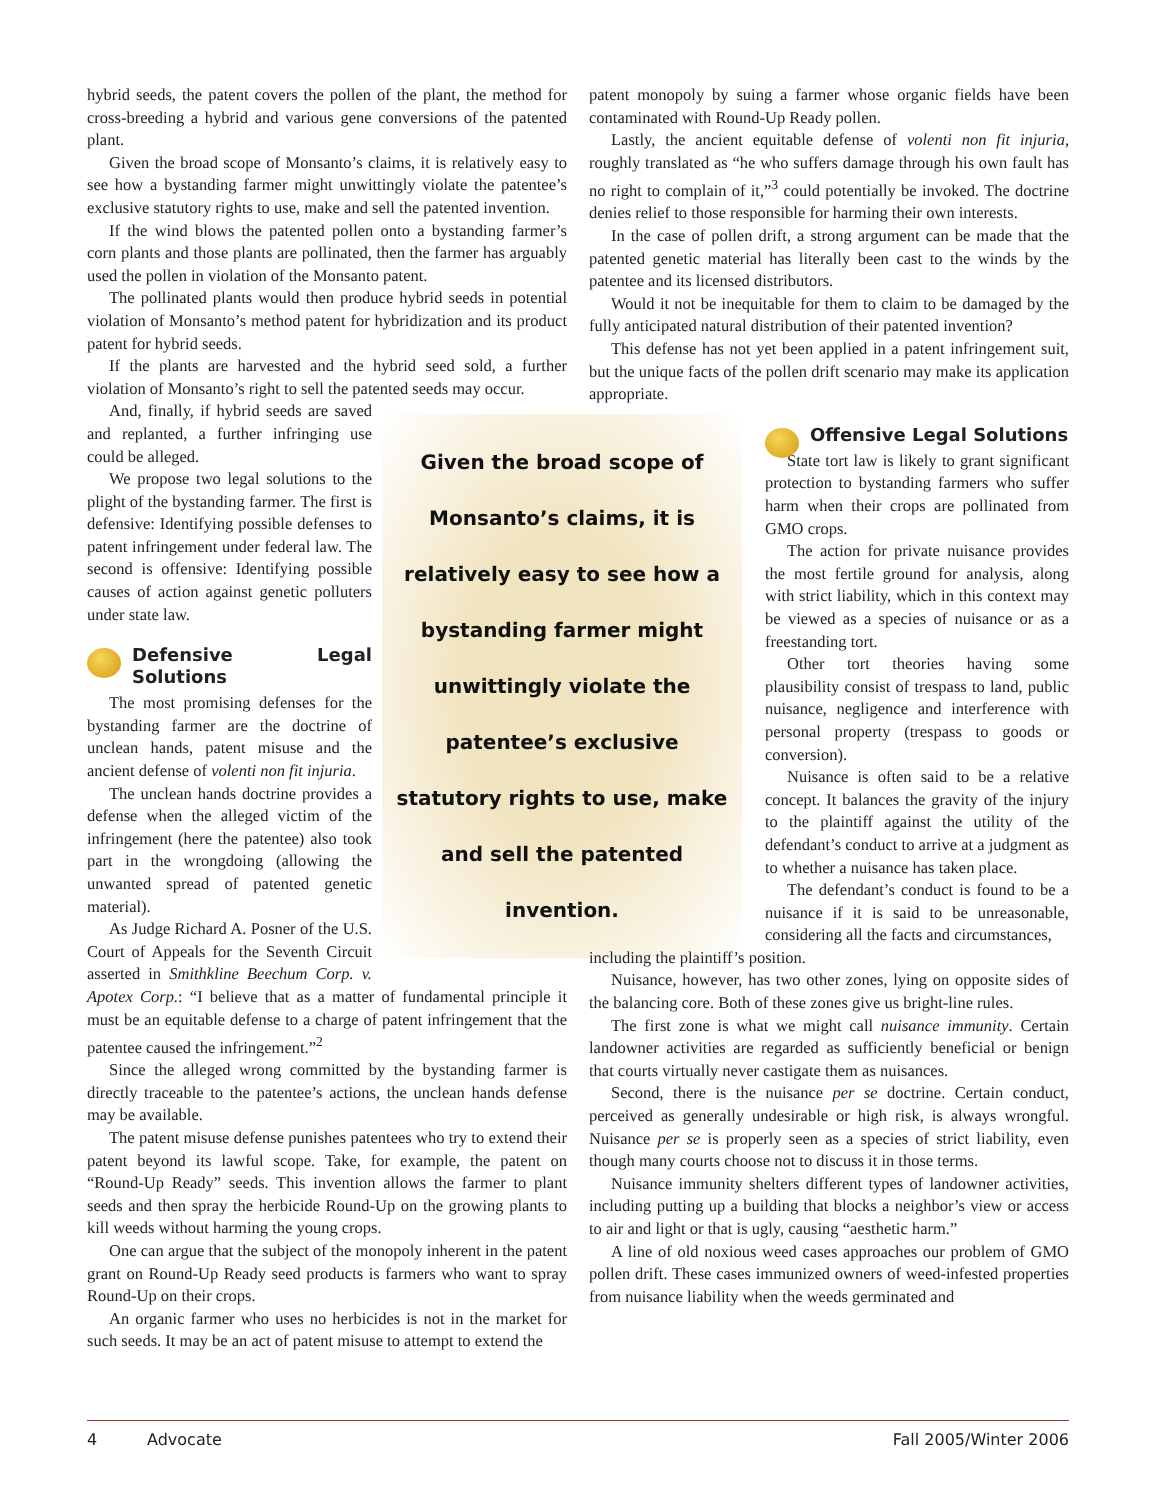hybrid seeds, the patent covers the pollen of the plant, the method for cross-breeding a hybrid and various gene conversions of the patented plant.
Given the broad scope of Monsanto’s claims, it is relatively easy to see how a bystanding farmer might unwittingly violate the patentee’s exclusive statutory rights to use, make and sell the patented invention.
If the wind blows the patented pollen onto a bystanding farmer’s corn plants and those plants are pollinated, then the farmer has arguably used the pollen in violation of the Monsanto patent.
The pollinated plants would then produce hybrid seeds in potential violation of Monsanto’s method patent for hybridization and its product patent for hybrid seeds.
If the plants are harvested and the hybrid seed sold, a further violation of Monsanto’s right to sell the patented seeds may occur.
Given the broad scope of Monsanto’s claims, it is relatively easy to see how a bystanding farmer might unwittingly violate the patentee’s exclusive statutory rights to use, make and sell the patented invention.
And, finally, if hybrid seeds are saved and replanted, a further infringing use could be alleged.
We propose two legal solutions to the plight of the bystanding farmer. The first is defensive: Identifying possible defenses to patent infringement under federal law. The second is offensive: Identifying possible causes of action against genetic polluters under state law.
Defensive Legal Solutions
The most promising defenses for the bystanding farmer are the doctrine of unclean hands, patent misuse and the ancient defense of volenti non fit injuria.
The unclean hands doctrine provides a defense when the alleged victim of the infringement (here the patentee) also took part in the wrongdoing (allowing the unwanted spread of patented genetic material).
As Judge Richard A. Posner of the U.S. Court of Appeals for the Seventh Circuit asserted in Smithkline Beechum Corp. v. Apotex Corp.: “I believe that as a matter of fundamental principle it must be an equitable defense to a charge of patent infringement that the patentee caused the infringement.”<sup>2</sup>
Since the alleged wrong committed by the bystanding farmer is directly traceable to the patentee’s actions, the unclean hands defense may be available.
The patent misuse defense punishes patentees who try to extend their patent beyond its lawful scope. Take, for example, the patent on “Round-Up Ready” seeds. This invention allows the farmer to plant seeds and then spray the herbicide Round-Up on the growing plants to kill weeds without harming the young crops.
One can argue that the subject of the monopoly inherent in the patent grant on Round-Up Ready seed products is farmers who want to spray Round-Up on their crops.
An organic farmer who uses no herbicides is not in the market for such seeds. It may be an act of patent misuse to attempt to extend the
patent monopoly by suing a farmer whose organic fields have been contaminated with Round-Up Ready pollen.
Lastly, the ancient equitable defense of volenti non fit injuria, roughly translated as “he who suffers damage through his own fault has no right to complain of it,”<sup>3</sup> could potentially be invoked. The doctrine denies relief to those responsible for harming their own interests.
In the case of pollen drift, a strong argument can be made that the patented genetic material has literally been cast to the winds by the patentee and its licensed distributors.
Would it not be inequitable for them to claim to be damaged by the fully anticipated natural distribution of their patented invention?
This defense has not yet been applied in a patent infringement suit, but the unique facts of the pollen drift scenario may make its application appropriate.
Offensive Legal Solutions
State tort law is likely to grant significant protection to bystanding farmers who suffer harm when their crops are pollinated from GMO crops.
The action for private nuisance provides the most fertile ground for analysis, along with strict liability, which in this context may be viewed as a species of nuisance or as a freestanding tort.
Other tort theories having some plausibility consist of trespass to land, public nuisance, negligence and interference with personal property (trespass to goods or conversion).
Nuisance is often said to be a relative concept. It balances the gravity of the injury to the plaintiff against the utility of the defendant’s conduct to arrive at a judgment as to whether a nuisance has taken place.
The defendant’s conduct is found to be a nuisance if it is said to be unreasonable, considering all the facts and circumstances,
including the plaintiff’s position.
Nuisance, however, has two other zones, lying on opposite sides of the balancing core. Both of these zones give us bright-line rules.
The first zone is what we might call nuisance immunity. Certain landowner activities are regarded as sufficiently beneficial or benign that courts virtually never castigate them as nuisances.
Second, there is the nuisance per se doctrine. Certain conduct, perceived as generally undesirable or high risk, is always wrongful. Nuisance per se is properly seen as a species of strict liability, even though many courts choose not to discuss it in those terms.
Nuisance immunity shelters different types of landowner activities, including putting up a building that blocks a neighbor’s view or access to air and light or that is ugly, causing “aesthetic harm.”
A line of old noxious weed cases approaches our problem of GMO pollen drift. These cases immunized owners of weed-infested properties from nuisance liability when the weeds germinated and
4 Advocate Fall 2005/Winter 2006